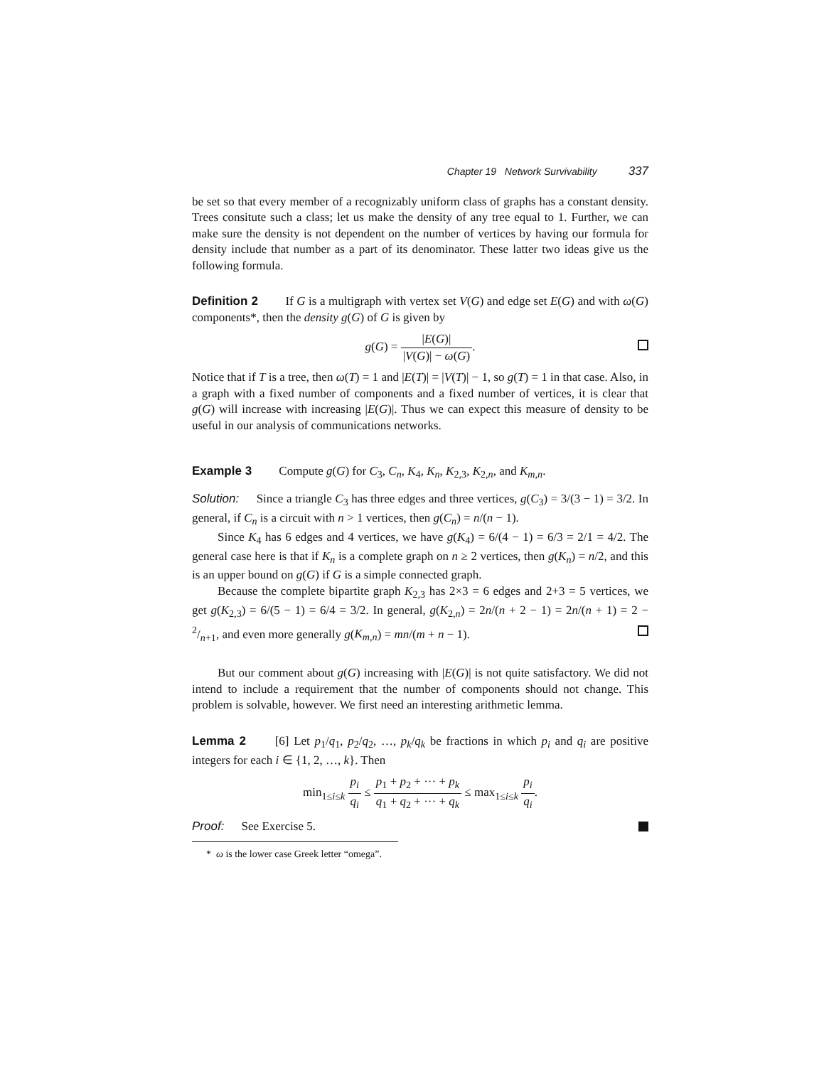Chapter 19 Network Survivability 337
be set so that every member of a recognizably uniform class of graphs has a constant density. Trees consitute such a class; let us make the density of any tree equal to 1. Further, we can make sure the density is not dependent on the number of vertices by having our formula for density include that number as a part of its denominator. These latter two ideas give us the following formula.
Definition 2 If G is a multigraph with vertex set V(G) and edge set E(G) and with ω(G) components*, then the density g(G) of G is given by
g(G) = |E(G)| |V(G)| − ω(G).
Notice that if T is a tree, then ω(T) = 1 and |E(T)| = |V(T)| − 1, so g(T) = 1 in that case. Also, in a graph with a fixed number of components and a fixed number of vertices, it is clear that g(G) will increase with increasing |E(G)|. Thus we can expect this measure of density to be useful in our analysis of communications networks.
Example 3 Compute g(G) for C<sub>3</sub>, C<sub>n</sub>, K<sub>4</sub>, K<sub>n</sub>, K<sub>2,3</sub>, K<sub>2,n</sub>, and K<sub>m,n</sub>.
Solution: Since a triangle C<sub>3</sub> has three edges and three vertices, g(C<sub>3</sub>) = 3/(3 − 1) = 3/2. In general, if C<sub>n</sub> is a circuit with n > 1 vertices, then g(C<sub>n</sub>) = n/(n − 1).
Since K<sub>4</sub> has 6 edges and 4 vertices, we have g(K<sub>4</sub>) = 6/(4 − 1) = 6/3 = 2/1 = 4/2. The general case here is that if K<sub>n</sub> is a complete graph on n ≥ 2 vertices, then g(K<sub>n</sub>) = n/2, and this is an upper bound on g(G) if G is a simple connected graph.
Because the complete bipartite graph K<sub>2,3</sub> has 2×3 = 6 edges and 2+3 = 5 vertices, we get g(K<sub>2,3</sub>) = 6/(5 − 1) = 6/4 = 3/2. In general, g(K<sub>2,n</sub>) = 2n/(n + 2 − 1) = 2n/(n + 1) = 2 − 2/n+1, and even more generally g(K<sub>m,n</sub>) = mn/(m + n − 1).
But our comment about g(G) increasing with |E(G)| is not quite satisfactory. We did not intend to include a requirement that the number of components should not change. This problem is solvable, however. We first need an interesting arithmetic lemma.
Lemma 2 [6] Let p<sub>1</sub>/q<sub>1</sub>, p<sub>2</sub>/q<sub>2</sub>, …, p<sub>k</sub>/q<sub>k</sub> be fractions in which p<sub>i</sub> and q<sub>i</sub> are positive integers for each i ∈ {1, 2, …, k}. Then
min<sub>1≤i≤k</sub> p<sub>i</sub> q<sub>i</sub> ≤ p<sub>1</sub> + p<sub>2</sub> + ··· + p<sub>k</sub> q<sub>1</sub> + q<sub>2</sub> + ··· + q<sub>k</sub> ≤ max<sub>1≤i≤k</sub> p<sub>i</sub> q<sub>i</sub>.
Proof: See Exercise 5.
* ω is the lower case Greek letter “omega”.